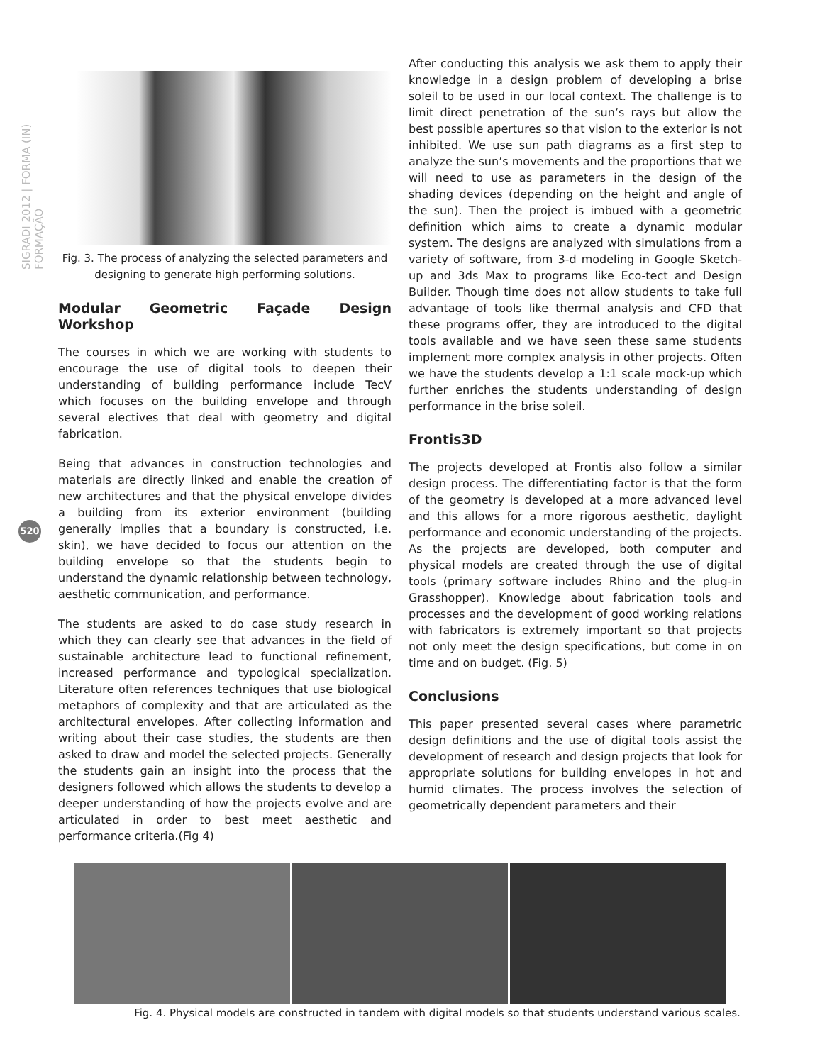SIGRADI 2012 | FORMA (IN) FORMAÇÃO
520
Fig. 3. The process of analyzing the selected parameters and designing to generate high performing solutions.
Modular Geometric Façade Design Workshop
The courses in which we are working with students to encourage the use of digital tools to deepen their understanding of building performance include TecV which focuses on the building envelope and through several electives that deal with geometry and digital fabrication.
Being that advances in construction technologies and materials are directly linked and enable the creation of new architectures and that the physical envelope divides a building from its exterior environment (building generally implies that a boundary is constructed, i.e. skin), we have decided to focus our attention on the building envelope so that the students begin to understand the dynamic relationship between technology, aesthetic communication, and performance.
The students are asked to do case study research in which they can clearly see that advances in the field of sustainable architecture lead to functional refinement, increased performance and typological specialization. Literature often references techniques that use biological metaphors of complexity and that are articulated as the architectural envelopes. After collecting information and writing about their case studies, the students are then asked to draw and model the selected projects. Generally the students gain an insight into the process that the designers followed which allows the students to develop a deeper understanding of how the projects evolve and are articulated in order to best meet aesthetic and performance criteria.(Fig 4)
After conducting this analysis we ask them to apply their knowledge in a design problem of developing a brise soleil to be used in our local context. The challenge is to limit direct penetration of the sun’s rays but allow the best possible apertures so that vision to the exterior is not inhibited. We use sun path diagrams as a first step to analyze the sun’s movements and the proportions that we will need to use as parameters in the design of the shading devices (depending on the height and angle of the sun). Then the project is imbued with a geometric definition which aims to create a dynamic modular system. The designs are analyzed with simulations from a variety of software, from 3-d modeling in Google Sketch-up and 3ds Max to programs like Eco-tect and Design Builder. Though time does not allow students to take full advantage of tools like thermal analysis and CFD that these programs offer, they are introduced to the digital tools available and we have seen these same students implement more complex analysis in other projects. Often we have the students develop a 1:1 scale mock-up which further enriches the students understanding of design performance in the brise soleil.
Frontis3D
The projects developed at Frontis also follow a similar design process. The differentiating factor is that the form of the geometry is developed at a more advanced level and this allows for a more rigorous aesthetic, daylight performance and economic understanding of the projects. As the projects are developed, both computer and physical models are created through the use of digital tools (primary software includes Rhino and the plug-in Grasshopper). Knowledge about fabrication tools and processes and the development of good working relations with fabricators is extremely important so that projects not only meet the design specifications, but come in on time and on budget. (Fig. 5)
Conclusions
This paper presented several cases where parametric design definitions and the use of digital tools assist the development of research and design projects that look for appropriate solutions for building envelopes in hot and humid climates. The process involves the selection of geometrically dependent parameters and their
Fig. 4. Physical models are constructed in tandem with digital models so that students understand various scales.